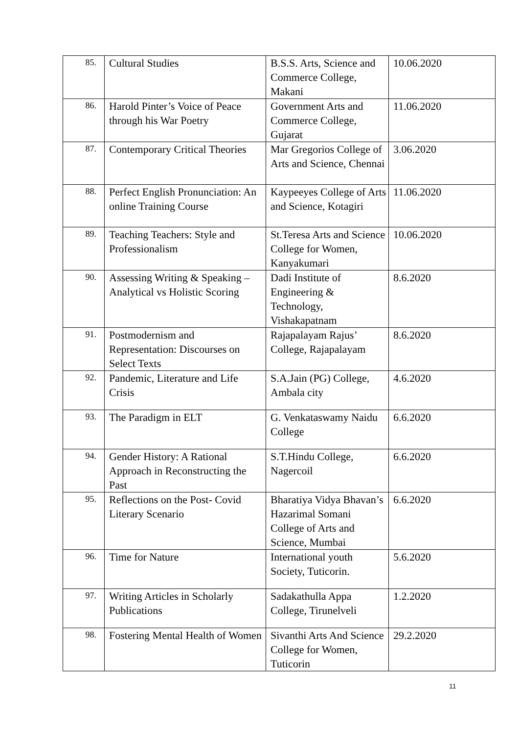| 85. | Cultural Studies | B.S.S. Arts, Science and Commerce College, Makani | 10.06.2020 |
| 86. | Harold Pinter’s Voice of Peace through his War Poetry | Government Arts and Commerce College, Gujarat | 11.06.2020 |
| 87. | Contemporary Critical Theories | Mar Gregorios College of Arts and Science, Chennai | 3.06.2020 |
| 88. | Perfect English Pronunciation: An online Training Course | Kaypeeyes College of Arts and Science, Kotagiri | 11.06.2020 |
| 89. | Teaching Teachers: Style and Professionalism | St.Teresa Arts and Science College for Women, Kanyakumari | 10.06.2020 |
| 90. | Assessing Writing & Speaking – Analytical vs Holistic Scoring | Dadi Institute of Engineering & Technology, Vishakapatnam | 8.6.2020 |
| 91. | Postmodernism and Representation: Discourses on Select Texts | Rajapalayam Rajus’ College, Rajapalayam | 8.6.2020 |
| 92. | Pandemic, Literature and Life Crisis | S.A.Jain (PG) College, Ambala city | 4.6.2020 |
| 93. | The Paradigm in ELT | G. Venkataswamy Naidu College | 6.6.2020 |
| 94. | Gender History: A Rational Approach in Reconstructing the Past | S.T.Hindu College, Nagercoil | 6.6.2020 |
| 95. | Reflections on the Post- Covid Literary Scenario | Bharatiya Vidya Bhavan’s Hazarimal Somani College of Arts and Science, Mumbai | 6.6.2020 |
| 96. | Time for Nature | International youth Society, Tuticorin. | 5.6.2020 |
| 97. | Writing Articles in Scholarly Publications | Sadakathulla Appa College, Tirunelveli | 1.2.2020 |
| 98. | Fostering Mental Health of Women | Sivanthi Arts And Science College for Women, Tuticorin | 29.2.2020 |
11